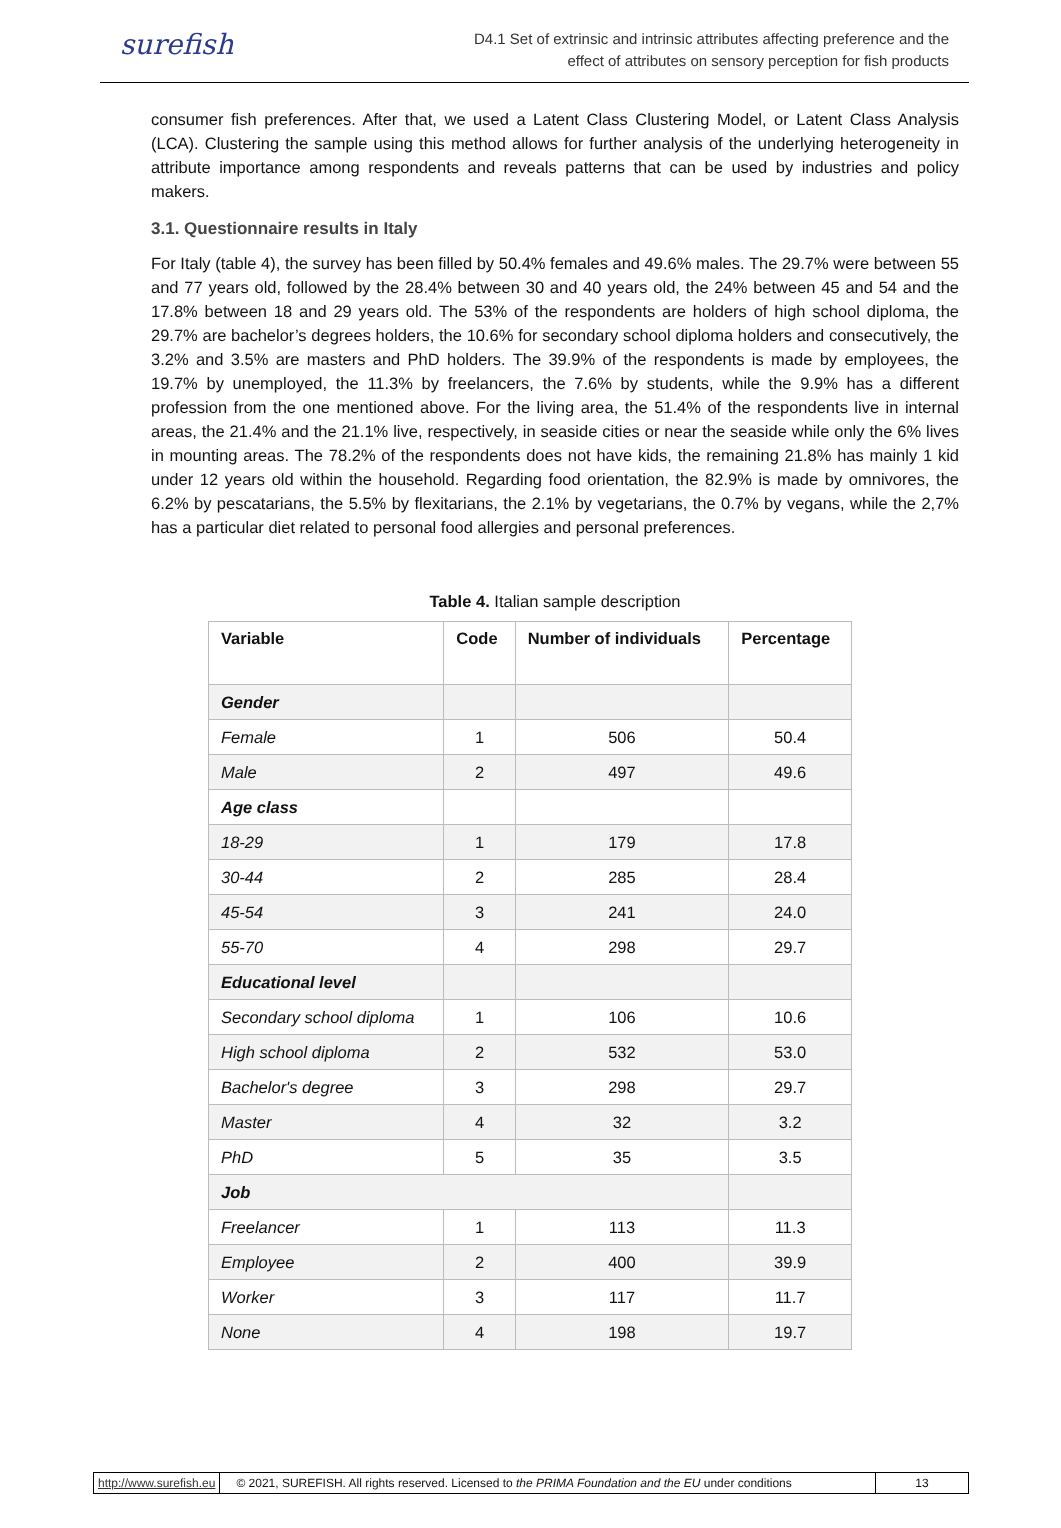surefish
D4.1 Set of extrinsic and intrinsic attributes affecting preference and the
effect of attributes on sensory perception for fish products
consumer fish preferences. After that, we used a Latent Class Clustering Model, or Latent Class Analysis (LCA). Clustering the sample using this method allows for further analysis of the underlying heterogeneity in attribute importance among respondents and reveals patterns that can be used by industries and policy makers.
3.1. Questionnaire results in Italy
For Italy (table 4), the survey has been filled by 50.4% females and 49.6% males. The 29.7% were between 55 and 77 years old, followed by the 28.4% between 30 and 40 years old, the 24% between 45 and 54 and the 17.8% between 18 and 29 years old. The 53% of the respondents are holders of high school diploma, the 29.7% are bachelor’s degrees holders, the 10.6% for secondary school diploma holders and consecutively, the 3.2% and 3.5% are masters and PhD holders. The 39.9% of the respondents is made by employees, the 19.7% by unemployed, the 11.3% by freelancers, the 7.6% by students, while the 9.9% has a different profession from the one mentioned above. For the living area, the 51.4% of the respondents live in internal areas, the 21.4% and the 21.1% live, respectively, in seaside cities or near the seaside while only the 6% lives in mounting areas. The 78.2% of the respondents does not have kids, the remaining 21.8% has mainly 1 kid under 12 years old within the household. Regarding food orientation, the 82.9% is made by omnivores, the 6.2% by pescatarians, the 5.5% by flexitarians, the 2.1% by vegetarians, the 0.7% by vegans, while the 2,7% has a particular diet related to personal food allergies and personal preferences.
Table 4. Italian sample description
| Variable | Code | Number of individuals | Percentage |
| --- | --- | --- | --- |
| Gender | | | |
| Female | 1 | 506 | 50.4 |
| Male | 2 | 497 | 49.6 |
| Age class | | | |
| 18-29 | 1 | 179 | 17.8 |
| 30-44 | 2 | 285 | 28.4 |
| 45-54 | 3 | 241 | 24.0 |
| 55-70 | 4 | 298 | 29.7 |
| Educational level | | | |
| Secondary school diploma | 1 | 106 | 10.6 |
| High school diploma | 2 | 532 | 53.0 |
| Bachelor's degree | 3 | 298 | 29.7 |
| Master | 4 | 32 | 3.2 |
| PhD | 5 | 35 | 3.5 |
| Job | | | |
| Freelancer | 1 | 113 | 11.3 |
| Employee | 2 | 400 | 39.9 |
| Worker | 3 | 117 | 11.7 |
| None | 4 | 198 | 19.7 |
http://www.surefish.eu
© 2021, SUREFISH. All rights reserved. Licensed to the PRIMA Foundation and the EU under conditions
13